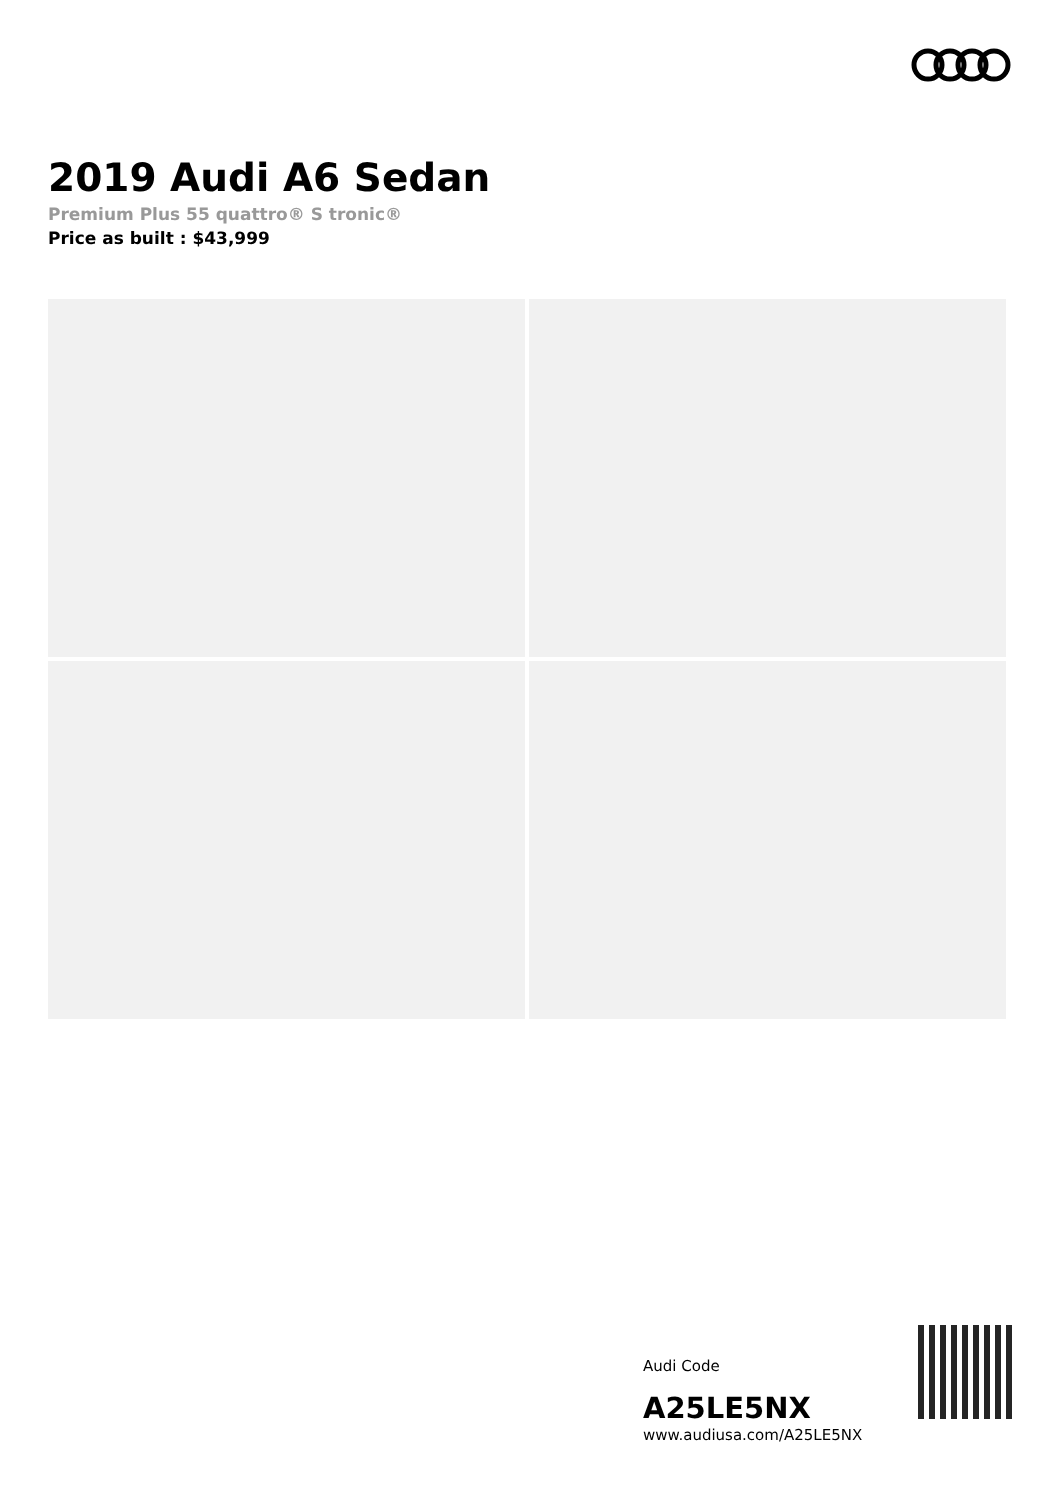2019 Audi A6 Sedan
Premium Plus 55 quattro® S tronic®
Price as built : $43,999
Audi Code
A25LE5NX
www.audiusa.com/A25LE5NX